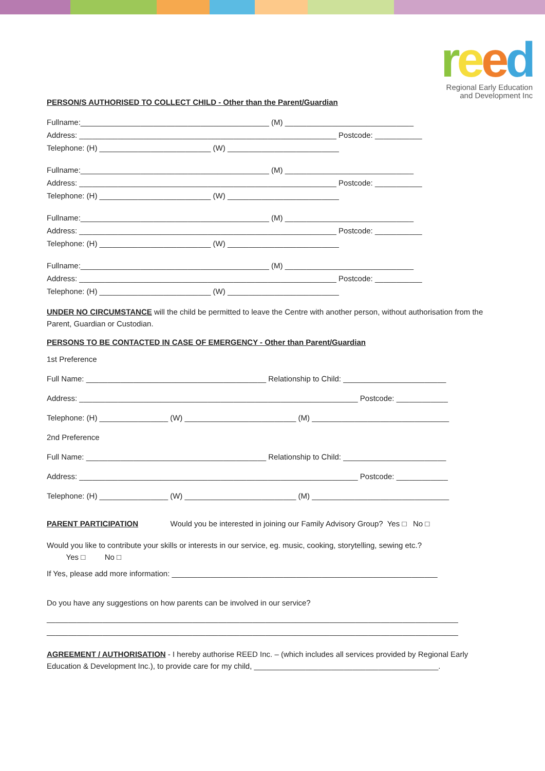reed
Regional Early Education
and Development Inc
PERSON/S AUTHORISED TO COLLECT CHILD - Other than the Parent/Guardian
Fullname:____________________________________________ (M) ______________________________
Address: ____________________________________________________________ Postcode: ___________
Telephone: (H) __________________________ (W) __________________________
Fullname:____________________________________________ (M) ______________________________
Address: ____________________________________________________________ Postcode: ___________
Telephone: (H) __________________________ (W) __________________________
Fullname:____________________________________________ (M) ______________________________
Address: ____________________________________________________________ Postcode: ___________
Telephone: (H) __________________________ (W) __________________________
Fullname:____________________________________________ (M) ______________________________
Address: ____________________________________________________________ Postcode: ___________
Telephone: (H) __________________________ (W) __________________________
UNDER NO CIRCUMSTANCE will the child be permitted to leave the Centre with another person, without authorisation from the Parent, Guardian or Custodian.
PERSONS TO BE CONTACTED IN CASE OF EMERGENCY - Other than Parent/Guardian
1st Preference Full Name: __________________________________________ Relationship to Child: ________________________ Address: _________________________________________________________________ Postcode: ____________ Telephone: (H) ________________ (W) __________________________ (M) ________________________________ 2nd Preference Full Name: __________________________________________ Relationship to Child: ________________________ Address: _________________________________________________________________ Postcode: ____________ Telephone: (H) ________________ (W) __________________________ (M) ________________________________
PARENT PARTICIPATION Would you be interested in joining our Family Advisory Group? Yes □ No □
Would you like to contribute your skills or interests in our service, eg. music, cooking, storytelling, sewing etc.?
Yes □ No □
If Yes, please add more information: ______________________________________________________________
Do you have any suggestions on how parents can be involved in our service?
________________________________________________________________________________________________
________________________________________________________________________________________________
AGREEMENT / AUTHORISATION - I hereby authorise REED Inc. – (which includes all services provided by Regional Early Education & Development Inc.), to provide care for my child, ___________________________________________.